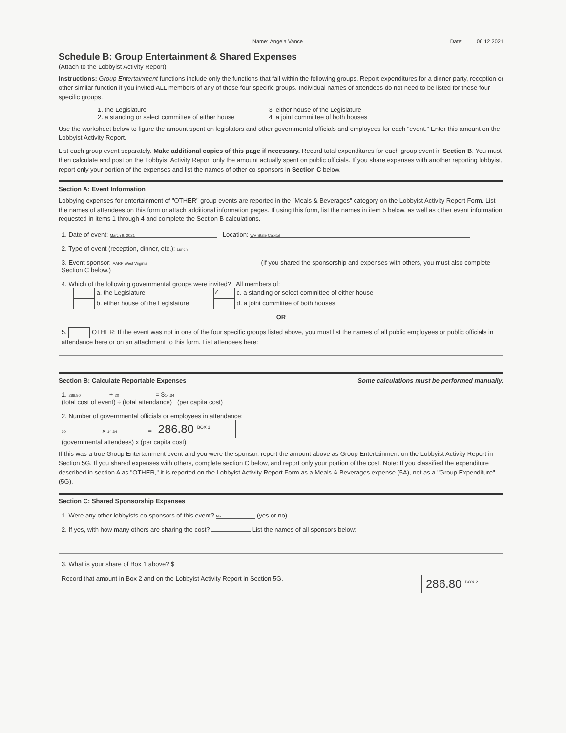Name: Angela Vance Date: 06 12 2021
Schedule B: Group Entertainment & Shared Expenses
(Attach to the Lobbyist Activity Report)
Instructions: Group Entertainment functions include only the functions that fall within the following groups. Report expenditures for a dinner party, reception or other similar function if you invited ALL members of any of these four specific groups. Individual names of attendees do not need to be listed for these four specific groups.
1. the Legislature
2. a standing or select committee of either house
3. either house of the Legislature
4. a joint committee of both houses
Use the worksheet below to figure the amount spent on legislators and other governmental officials and employees for each "event." Enter this amount on the Lobbyist Activity Report.
List each group event separately. Make additional copies of this page if necessary. Record total expenditures for each group event in Section B. You must then calculate and post on the Lobbyist Activity Report only the amount actually spent on public officials. If you share expenses with another reporting lobbyist, report only your portion of the expenses and list the names of other co-sponsors in Section C below.
Section A: Event Information
Lobbying expenses for entertainment of "OTHER" group events are reported in the "Meals & Beverages" category on the Lobbyist Activity Report Form. List the names of attendees on this form or attach additional information pages. If using this form, list the names in item 5 below, as well as other event information requested in items 1 through 4 and complete the Section B calculations.
1. Date of event: March 9, 2021 Location: WV State Capitol
2. Type of event (reception, dinner, etc.): Lunch
3. Event sponsor: AARP West Virginia (If you shared the sponsorship and expenses with others, you must also complete Section C below.)
4. Which of the following governmental groups were invited? All members of:
a. the Legislature
b. either house of the Legislature
✓ c. a standing or select committee of either house
d. a joint committee of both houses
OR
5. OTHER: If the event was not in one of the four specific groups listed above, you must list the names of all public employees or public officials in attendance here or on an attachment to this form. List attendees here:
Section B: Calculate Reportable Expenses Some calculations must be performed manually.
1. 286.80 ÷ 20 = $ 14.34
(total cost of event) ÷ (total attendance) (per capita cost)
2. Number of governmental officials or employees in attendance:
20 x 14.34 = 286.80 <sup>BOX 1</sup>
(governmental attendees) x (per capita cost)
If this was a true Group Entertainment event and you were the sponsor, report the amount above as Group Entertainment on the Lobbyist Activity Report in Section 5G. If you shared expenses with others, complete section C below, and report only your portion of the cost. Note: If you classified the expenditure described in section A as "OTHER," it is reported on the Lobbyist Activity Report Form as a Meals & Beverages expense (5A), not as a "Group Expenditure" (5G).
Section C: Shared Sponsorship Expenses
1. Were any other lobbyists co-sponsors of this event? No (yes or no)
2. If yes, with how many others are sharing the cost? List the names of all sponsors below:
3. What is your share of Box 1 above? $
Record that amount in Box 2 and on the Lobbyist Activity Report in Section 5G. 286.80 <sup>BOX 2</sup>